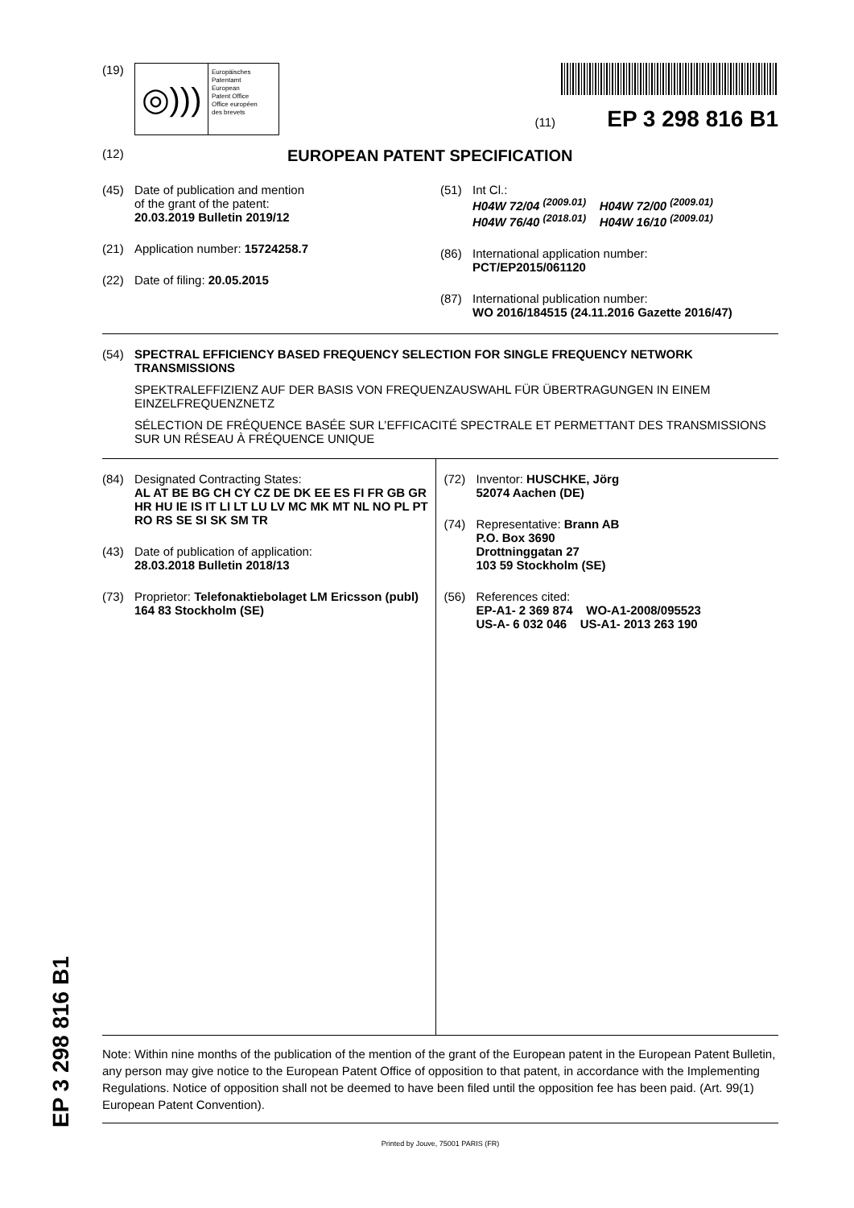(19)
◎)))
Europäisches
Patentamt
European
Patent Office
Office européen
des brevets
(11) EP 3 298 816 B1
(12) EUROPEAN PATENT SPECIFICATION
(45) Date of publication and mention
of the grant of the patent:
20.03.2019 Bulletin 2019/12
(21) Application number: 15724258.7
(22) Date of filing: 20.05.2015
(51) Int Cl.:
H04W 72/04 <sup>(2009.01)</sup> H04W 72/00 <sup>(2009.01)</sup>
H04W 76/40 <sup>(2018.01)</sup> H04W 16/10 <sup>(2009.01)</sup>
(86) International application number:
PCT/EP2015/061120
(87) International publication number:
WO 2016/184515 (24.11.2016 Gazette 2016/47)
(54) SPECTRAL EFFICIENCY BASED FREQUENCY SELECTION FOR SINGLE FREQUENCY NETWORK TRANSMISSIONS
SPEKTRALEFFIZIENZ AUF DER BASIS VON FREQUENZAUSWAHL FÜR ÜBERTRAGUNGEN IN EINEM EINZELFREQUENZNETZ
SÉLECTION DE FRÉQUENCE BASÉE SUR L’EFFICACITÉ SPECTRALE ET PERMETTANT DES TRANSMISSIONS SUR UN RÉSEAU À FRÉQUENCE UNIQUE
(84) Designated Contracting States:
AL AT BE BG CH CY CZ DE DK EE ES FI FR GB GR HR HU IE IS IT LI LT LU LV MC MK MT NL NO PL PT RO RS SE SI SK SM TR
(43) Date of publication of application:
28.03.2018 Bulletin 2018/13
(73) Proprietor: Telefonaktiebolaget LM Ericsson (publ)
164 83 Stockholm (SE)
(72) Inventor: HUSCHKE, Jörg
52074 Aachen (DE)
(74) Representative: Brann AB
P.O. Box 3690
Drottninggatan 27
103 59 Stockholm (SE)
(56) References cited:
EP-A1- 2 369 874 WO-A1-2008/095523
US-A- 6 032 046 US-A1- 2013 263 190
Note: Within nine months of the publication of the mention of the grant of the European patent in the European Patent Bulletin, any person may give notice to the European Patent Office of opposition to that patent, in accordance with the Implementing Regulations. Notice of opposition shall not be deemed to have been filed until the opposition fee has been paid. (Art. 99(1) European Patent Convention).
Printed by Jouve, 75001 PARIS (FR)
EP 3 298 816 B1